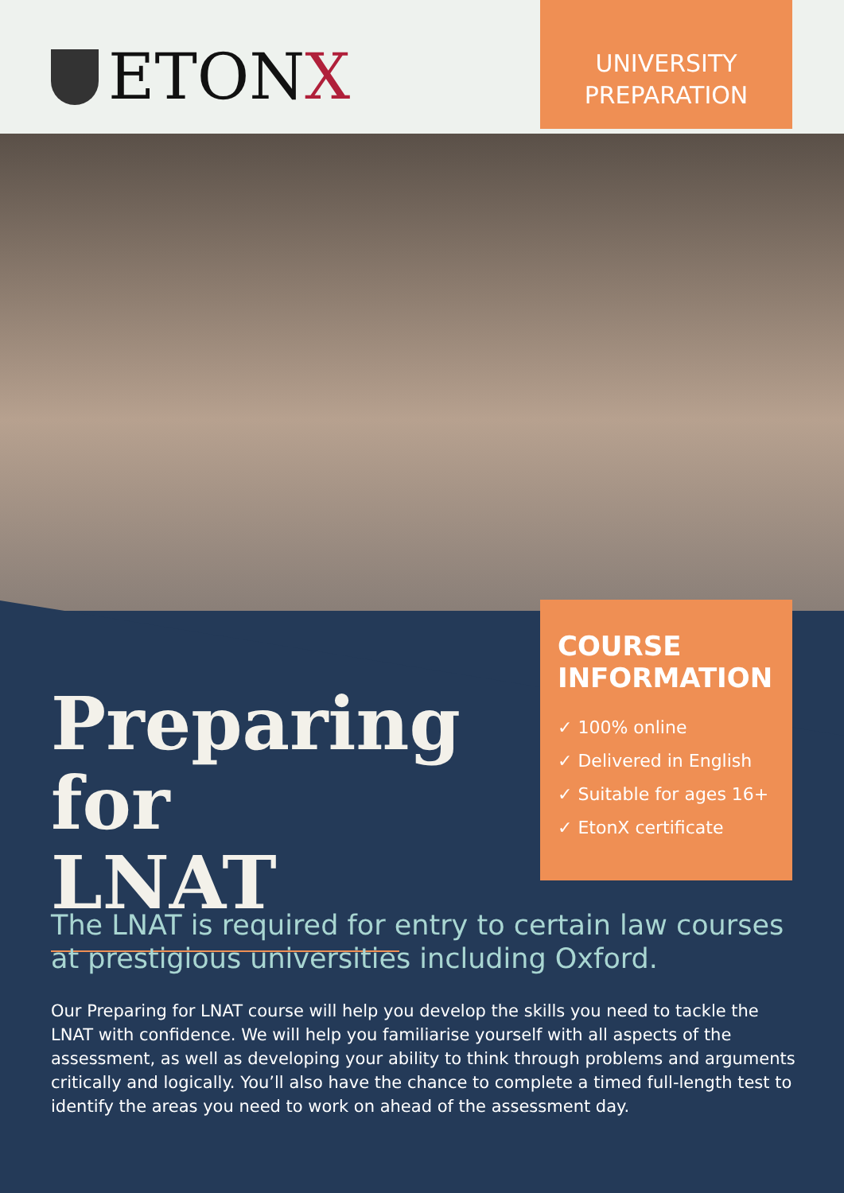ETON X
UNIVERSITY
PREPARATION
Preparing for LNAT
COURSE INFORMATION
✓ 100% online
✓ Delivered in English
✓ Suitable for ages 16+
✓ EtonX certificate
The LNAT is required for entry to certain law courses at prestigious universities including Oxford.
Our Preparing for LNAT course will help you develop the skills you need to tackle the LNAT with confidence. We will help you familiarise yourself with all aspects of the assessment, as well as developing your ability to think through problems and arguments critically and logically. You’ll also have the chance to complete a timed full-length test to identify the areas you need to work on ahead of the assessment day.